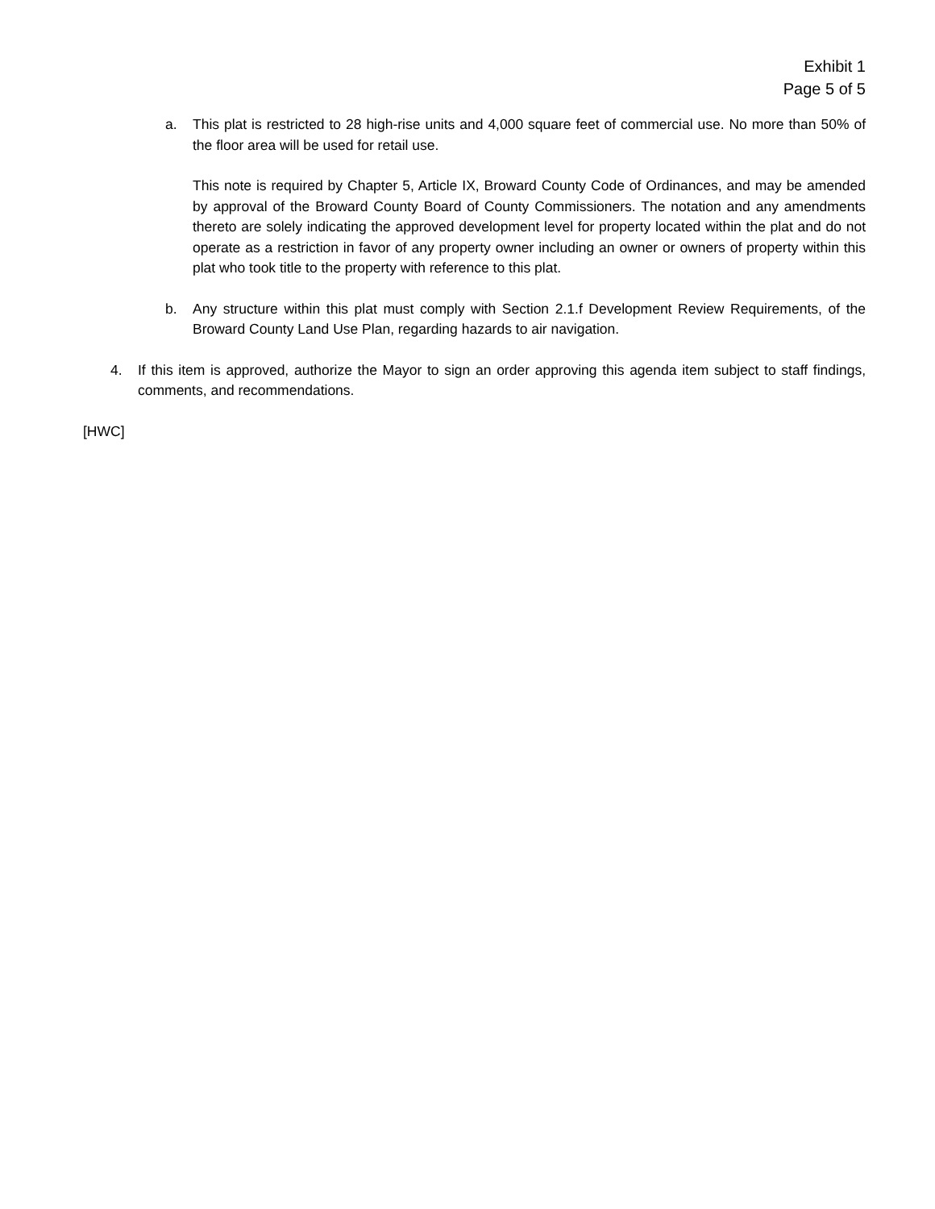Exhibit 1
Page 5 of 5
a. This plat is restricted to 28 high-rise units and 4,000 square feet of commercial use. No more than 50% of the floor area will be used for retail use.
This note is required by Chapter 5, Article IX, Broward County Code of Ordinances, and may be amended by approval of the Broward County Board of County Commissioners. The notation and any amendments thereto are solely indicating the approved development level for property located within the plat and do not operate as a restriction in favor of any property owner including an owner or owners of property within this plat who took title to the property with reference to this plat.
b. Any structure within this plat must comply with Section 2.1.f Development Review Requirements, of the Broward County Land Use Plan, regarding hazards to air navigation.
4. If this item is approved, authorize the Mayor to sign an order approving this agenda item subject to staff findings, comments, and recommendations.
[HWC]